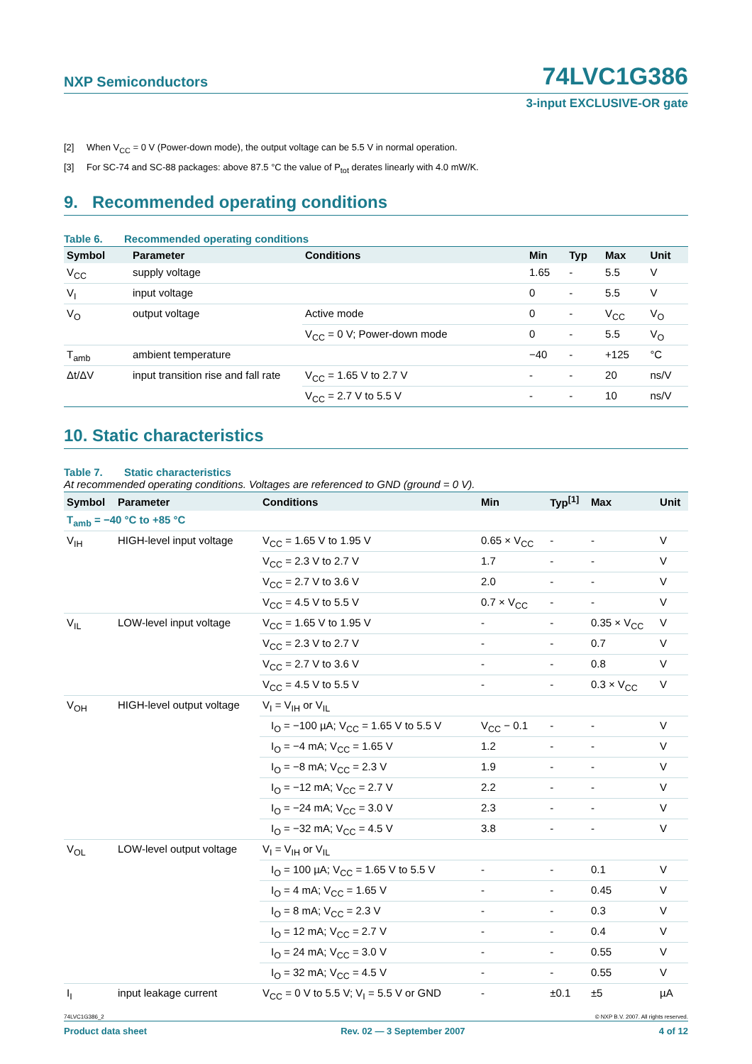NXP Semiconductors
74LVC1G386
3-input EXCLUSIVE-OR gate
[2] When V<sub>CC</sub> = 0 V (Power-down mode), the output voltage can be 5.5 V in normal operation.
[3] For SC-74 and SC-88 packages: above 87.5 °C the value of P<sub>tot</sub> derates linearly with 4.0 mW/K.
9. Recommended operating conditions
Table 6. Recommended operating conditions
| Symbol | Parameter | Conditions | Min | Typ | Max | Unit |
| --- | --- | --- | --- | --- | --- | --- |
| V<sub>CC</sub> | supply voltage | | 1.65 | - | 5.5 | V |
| V<sub>I</sub> | input voltage | | 0 | - | 5.5 | V |
| V<sub>O</sub> | output voltage | Active mode | 0 | - | V<sub>CC</sub> | V<sub>O</sub> |
| | | V<sub>CC</sub> = 0 V; Power-down mode | 0 | - | 5.5 | V<sub>O</sub> |
| T<sub>amb</sub> | ambient temperature | | −40 | - | +125 | °C |
| Δt/ΔV | input transition rise and fall rate | V<sub>CC</sub> = 1.65 V to 2.7 V | - | - | 20 | ns/V |
| | | V<sub>CC</sub> = 2.7 V to 5.5 V | - | - | 10 | ns/V |
10. Static characteristics
Table 7. Static characteristics
At recommended operating conditions. Voltages are referenced to GND (ground = 0 V).
| Symbol | Parameter | Conditions | Min | Typ<sup>[1]</sup> | Max | Unit |
| --- | --- | --- | --- | --- | --- | --- |
| T<sub>amb</sub> = −40 °C to +85 °C | | | | | | |
| V<sub>IH</sub> | HIGH-level input voltage | V<sub>CC</sub> = 1.65 V to 1.95 V | 0.65 × V<sub>CC</sub> | - | - | V |
| | | V<sub>CC</sub> = 2.3 V to 2.7 V | 1.7 | - | - | V |
| | | V<sub>CC</sub> = 2.7 V to 3.6 V | 2.0 | - | - | V |
| | | V<sub>CC</sub> = 4.5 V to 5.5 V | 0.7 × V<sub>CC</sub> | - | - | V |
| V<sub>IL</sub> | LOW-level input voltage | V<sub>CC</sub> = 1.65 V to 1.95 V | - | - | 0.35 × V<sub>CC</sub> | V |
| | | V<sub>CC</sub> = 2.3 V to 2.7 V | - | - | 0.7 | V |
| | | V<sub>CC</sub> = 2.7 V to 3.6 V | - | - | 0.8 | V |
| | | V<sub>CC</sub> = 4.5 V to 5.5 V | - | - | 0.3 × V<sub>CC</sub> | V |
| V<sub>OH</sub> | HIGH-level output voltage | V<sub>I</sub> = V<sub>IH</sub> or V<sub>IL</sub> | | | | |
| | | I<sub>O</sub> = −100 µA; V<sub>CC</sub> = 1.65 V to 5.5 V | V<sub>CC</sub> − 0.1 | - | - | V |
| | | I<sub>O</sub> = −4 mA; V<sub>CC</sub> = 1.65 V | 1.2 | - | - | V |
| | | I<sub>O</sub> = −8 mA; V<sub>CC</sub> = 2.3 V | 1.9 | - | - | V |
| | | I<sub>O</sub> = −12 mA; V<sub>CC</sub> = 2.7 V | 2.2 | - | - | V |
| | | I<sub>O</sub> = −24 mA; V<sub>CC</sub> = 3.0 V | 2.3 | - | - | V |
| | | I<sub>O</sub> = −32 mA; V<sub>CC</sub> = 4.5 V | 3.8 | - | - | V |
| V<sub>OL</sub> | LOW-level output voltage | V<sub>I</sub> = V<sub>IH</sub> or V<sub>IL</sub> | | | | |
| | | I<sub>O</sub> = 100 µA; V<sub>CC</sub> = 1.65 V to 5.5 V | - | - | 0.1 | V |
| | | I<sub>O</sub> = 4 mA; V<sub>CC</sub> = 1.65 V | - | - | 0.45 | V |
| | | I<sub>O</sub> = 8 mA; V<sub>CC</sub> = 2.3 V | - | - | 0.3 | V |
| | | I<sub>O</sub> = 12 mA; V<sub>CC</sub> = 2.7 V | - | - | 0.4 | V |
| | | I<sub>O</sub> = 24 mA; V<sub>CC</sub> = 3.0 V | - | - | 0.55 | V |
| | | I<sub>O</sub> = 32 mA; V<sub>CC</sub> = 4.5 V | - | - | 0.55 | V |
| I<sub>I</sub> | input leakage current | V<sub>CC</sub> = 0 V to 5.5 V; V<sub>I</sub> = 5.5 V or GND | - | ±0.1 | ±5 | µA |
74LVC1G386_2 © NXP B.V. 2007. All rights reserved.
Product data sheet Rev. 02 — 3 September 2007 4 of 12